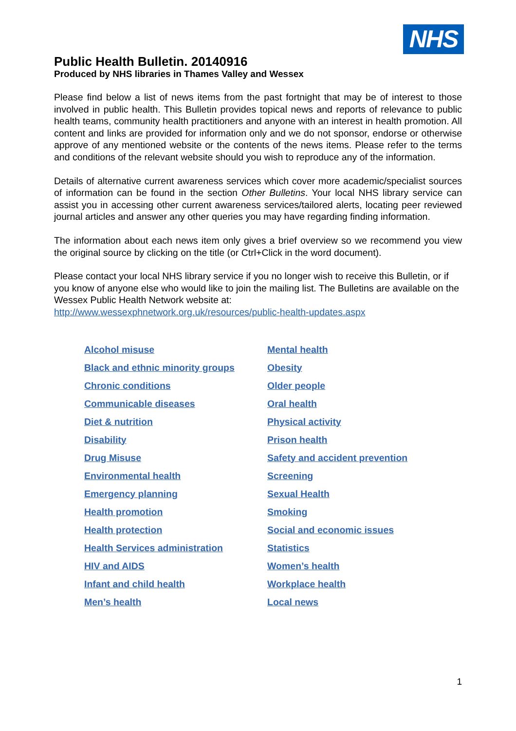NHS
Public Health Bulletin. 20140916
Produced by NHS libraries in Thames Valley and Wessex
Please find below a list of news items from the past fortnight that may be of interest to those involved in public health. This Bulletin provides topical news and reports of relevance to public health teams, community health practitioners and anyone with an interest in health promotion. All content and links are provided for information only and we do not sponsor, endorse or otherwise approve of any mentioned website or the contents of the news items. Please refer to the terms and conditions of the relevant website should you wish to reproduce any of the information.
Details of alternative current awareness services which cover more academic/specialist sources of information can be found in the section Other Bulletins. Your local NHS library service can assist you in accessing other current awareness services/tailored alerts, locating peer reviewed journal articles and answer any other queries you may have regarding finding information.
The information about each news item only gives a brief overview so we recommend you view the original source by clicking on the title (or Ctrl+Click in the word document).
Please contact your local NHS library service if you no longer wish to receive this Bulletin, or if you know of anyone else who would like to join the mailing list. The Bulletins are available on the Wessex Public Health Network website at:
http://www.wessexphnetwork.org.uk/resources/public-health-updates.aspx
| Alcohol misuse | Mental health |
| Black and ethnic minority groups | Obesity |
| Chronic conditions | Older people |
| Communicable diseases | Oral health |
| Diet & nutrition | Physical activity |
| Disability | Prison health |
| Drug Misuse | Safety and accident prevention |
| Environmental health | Screening |
| Emergency planning | Sexual Health |
| Health promotion | Smoking |
| Health protection | Social and economic issues |
| Health Services administration | Statistics |
| HIV and AIDS | Women’s health |
| Infant and child health | Workplace health |
| Men’s health | Local news |
1